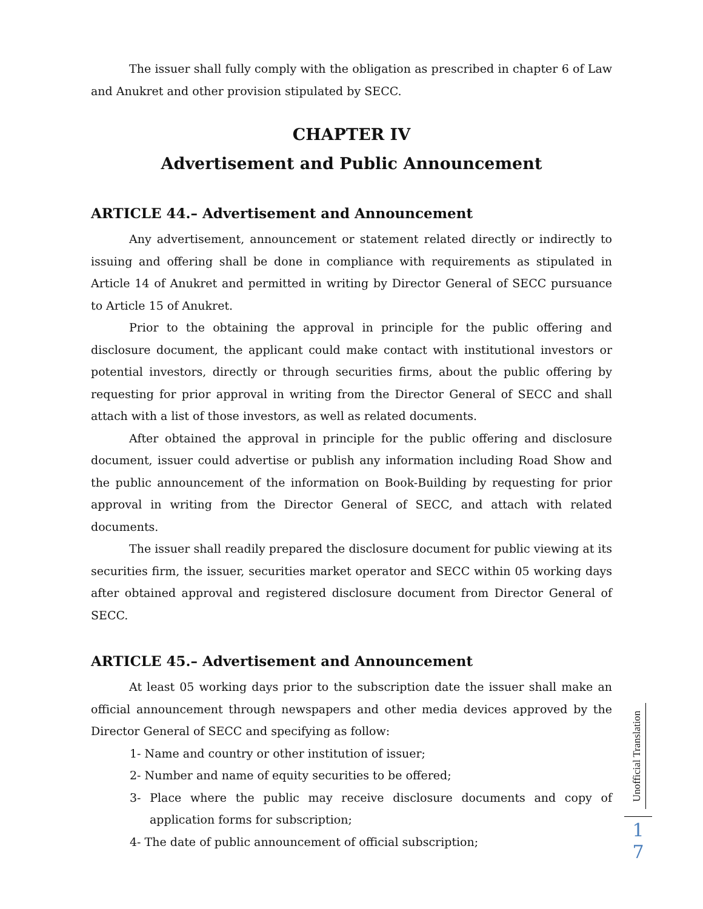The issuer shall fully comply with the obligation as prescribed in chapter 6 of Law and Anukret and other provision stipulated by SECC.
CHAPTER IV
Advertisement and Public Announcement
ARTICLE 44.– Advertisement and Announcement
Any advertisement, announcement or statement related directly or indirectly to issuing and offering shall be done in compliance with requirements as stipulated in Article 14 of Anukret and permitted in writing by Director General of SECC pursuance to Article 15 of Anukret.
Prior to the obtaining the approval in principle for the public offering and disclosure document, the applicant could make contact with institutional investors or potential investors, directly or through securities firms, about the public offering by requesting for prior approval in writing from the Director General of SECC and shall attach with a list of those investors, as well as related documents.
After obtained the approval in principle for the public offering and disclosure document, issuer could advertise or publish any information including Road Show and the public announcement of the information on Book-Building by requesting for prior approval in writing from the Director General of SECC, and attach with related documents.
The issuer shall readily prepared the disclosure document for public viewing at its securities firm, the issuer, securities market operator and SECC within 05 working days after obtained approval and registered disclosure document from Director General of SECC.
ARTICLE 45.– Advertisement and Announcement
At least 05 working days prior to the subscription date the issuer shall make an official announcement through newspapers and other media devices approved by the Director General of SECC and specifying as follow:
1- Name and country or other institution of issuer;
2- Number and name of equity securities to be offered;
3- Place where the public may receive disclosure documents and copy of application forms for subscription;
4- The date of public announcement of official subscription;
Unofficial Translation
1
7